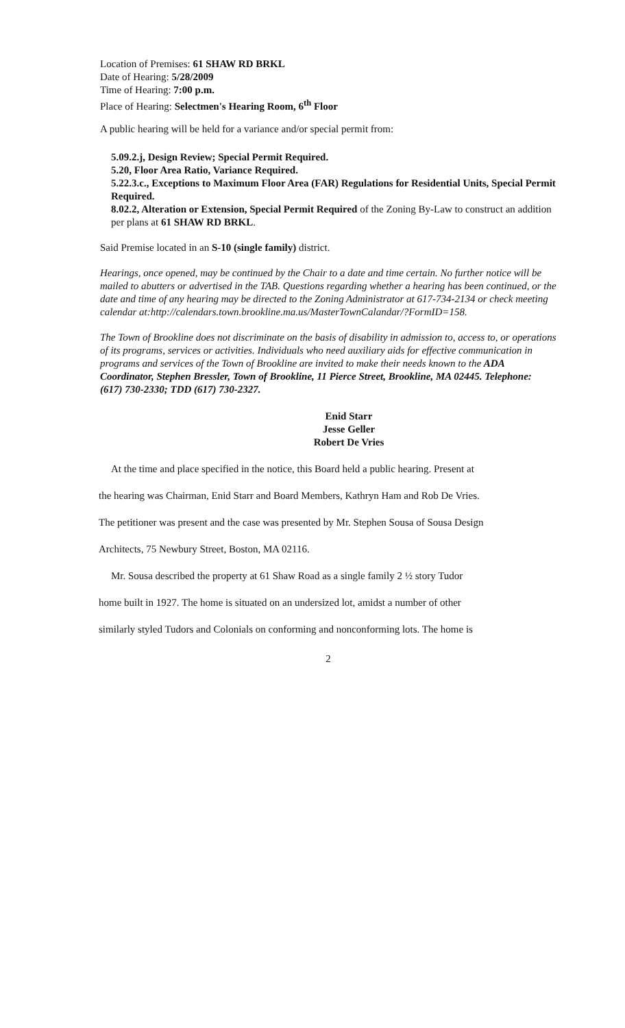Location of Premises: 61 SHAW RD BRKL
Date of Hearing: 5/28/2009
Time of Hearing: 7:00 p.m.
Place of Hearing: Selectmen's Hearing Room, 6<sup>th</sup> Floor
A public hearing will be held for a variance and/or special permit from:
5.09.2.j, Design Review; Special Permit Required.
5.20, Floor Area Ratio, Variance Required.
5.22.3.c., Exceptions to Maximum Floor Area (FAR) Regulations for Residential Units, Special Permit Required.
8.02.2, Alteration or Extension, Special Permit Required of the Zoning By-Law to construct an addition per plans at 61 SHAW RD BRKL.
Said Premise located in an S-10 (single family) district.
Hearings, once opened, may be continued by the Chair to a date and time certain. No further notice will be mailed to abutters or advertised in the TAB. Questions regarding whether a hearing has been continued, or the date and time of any hearing may be directed to the Zoning Administrator at 617-734-2134 or check meeting calendar at:http://calendars.town.brookline.ma.us/MasterTownCalandar/?FormID=158.
The Town of Brookline does not discriminate on the basis of disability in admission to, access to, or operations of its programs, services or activities. Individuals who need auxiliary aids for effective communication in programs and services of the Town of Brookline are invited to make their needs known to the ADA Coordinator, Stephen Bressler, Town of Brookline, 11 Pierce Street, Brookline, MA 02445. Telephone: (617) 730-2330; TDD (617) 730-2327.
Enid Starr
Jesse Geller
Robert De Vries
At the time and place specified in the notice, this Board held a public hearing. Present at
the hearing was Chairman, Enid Starr and Board Members, Kathryn Ham and Rob De Vries.
The petitioner was present and the case was presented by Mr. Stephen Sousa of Sousa Design
Architects, 75 Newbury Street, Boston, MA 02116.
Mr. Sousa described the property at 61 Shaw Road as a single family 2 ½ story Tudor
home built in 1927. The home is situated on an undersized lot, amidst a number of other
similarly styled Tudors and Colonials on conforming and nonconforming lots. The home is
2